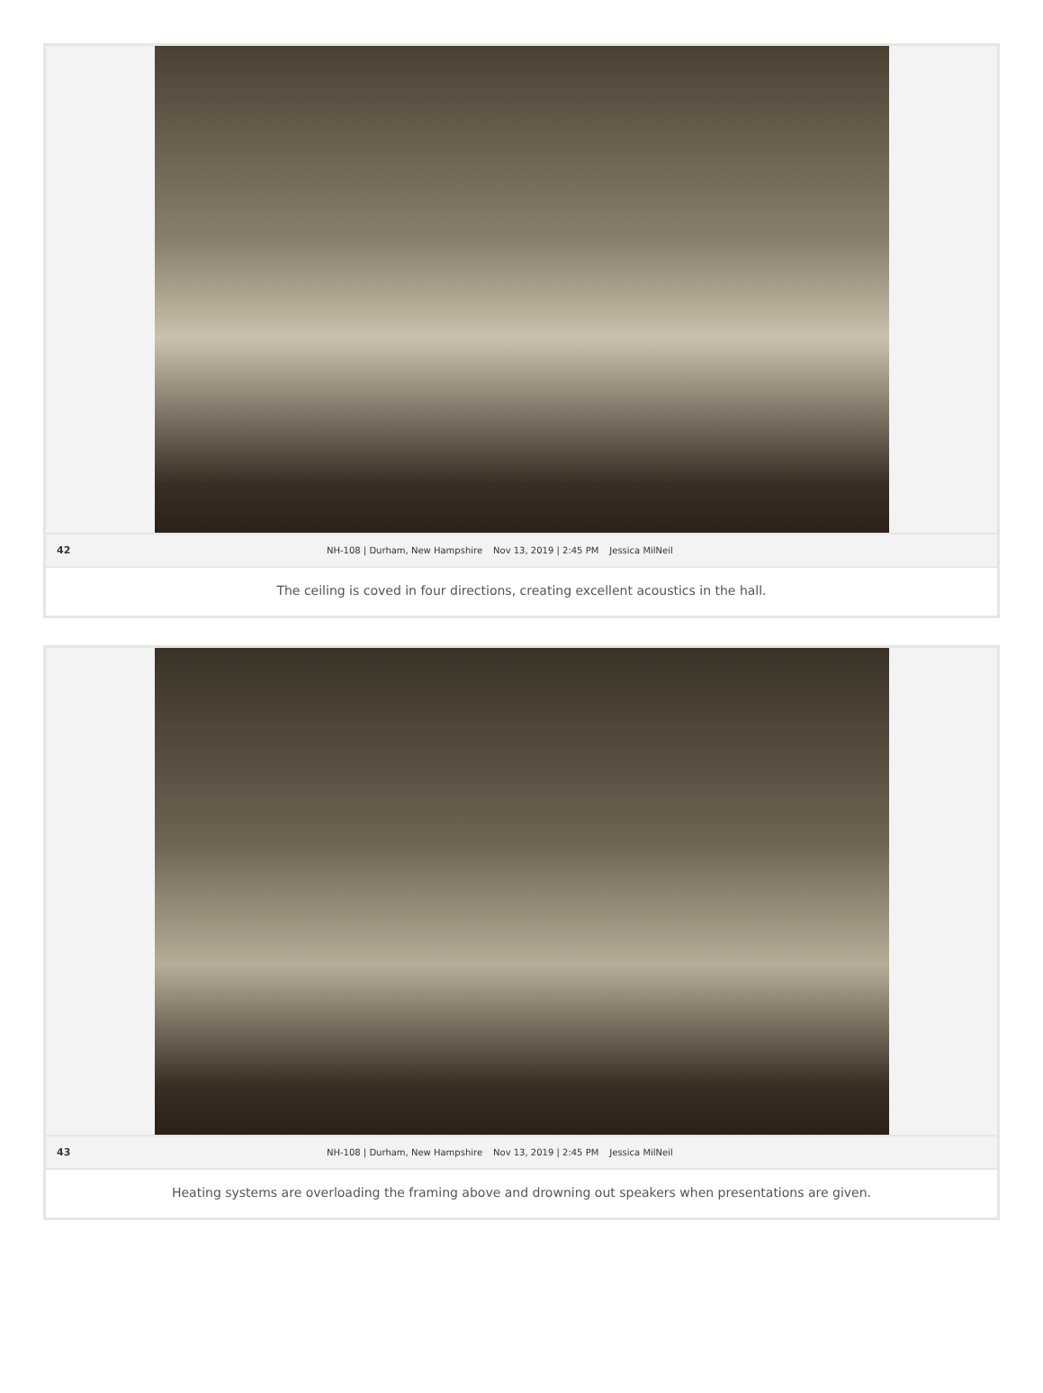42 NH-108 | Durham, New Hampshire Nov 13, 2019 | 2:45 PM Jessica MilNeil
The ceiling is coved in four directions, creating excellent acoustics in the hall.
43 NH-108 | Durham, New Hampshire Nov 13, 2019 | 2:45 PM Jessica MilNeil
Heating systems are overloading the framing above and drowning out speakers when presentations are given.